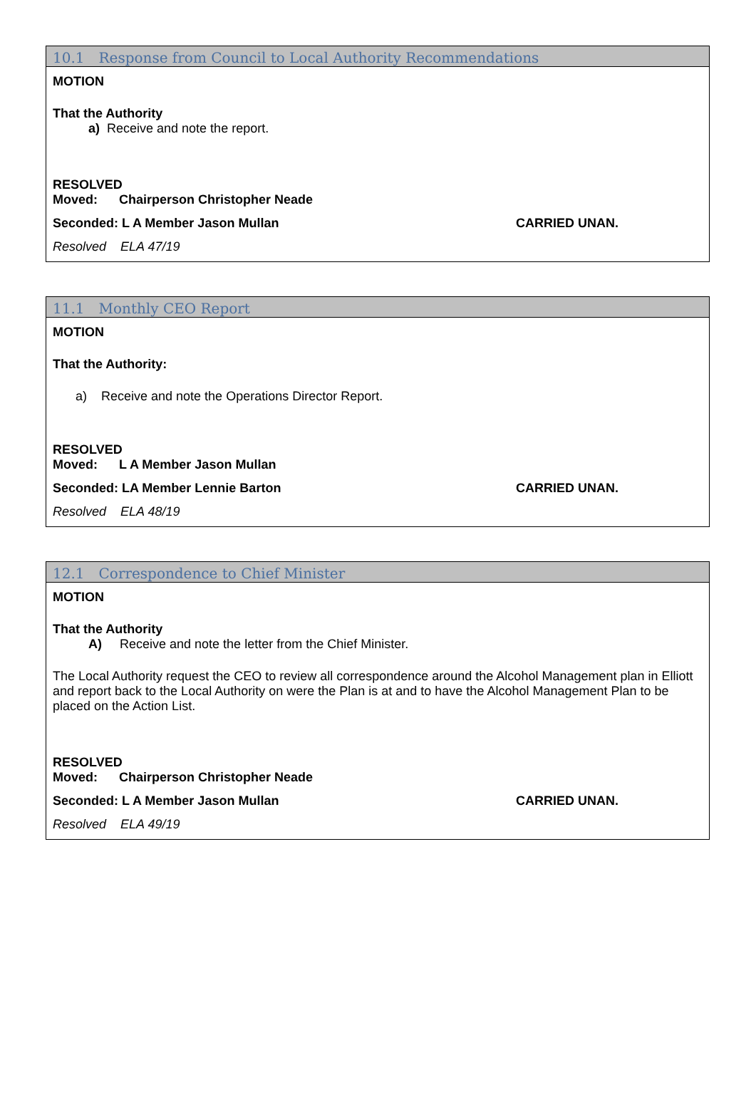10.1 Response from Council to Local Authority Recommendations
MOTION
That the Authority
a) Receive and note the report.
RESOLVED
Moved: Chairperson Christopher Neade
Seconded: L A Member Jason Mullan CARRIED UNAN.
Resolved ELA 47/19
11.1 Monthly CEO Report
MOTION
That the Authority:
a) Receive and note the Operations Director Report.
RESOLVED
Moved: L A Member Jason Mullan
Seconded: LA Member Lennie Barton CARRIED UNAN.
Resolved ELA 48/19
12.1 Correspondence to Chief Minister
MOTION
That the Authority
A) Receive and note the letter from the Chief Minister.
The Local Authority request the CEO to review all correspondence around the Alcohol Management plan in Elliott and report back to the Local Authority on were the Plan is at and to have the Alcohol Management Plan to be placed on the Action List.
RESOLVED
Moved: Chairperson Christopher Neade
Seconded: L A Member Jason Mullan CARRIED UNAN.
Resolved ELA 49/19